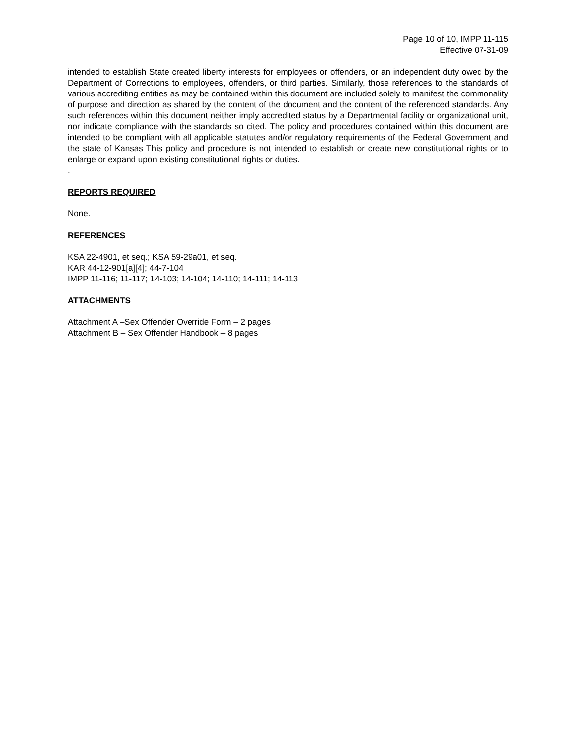Page 10 of 10, IMPP 11-115
Effective 07-31-09
intended to establish State created liberty interests for employees or offenders, or an independent duty owed by the Department of Corrections to employees, offenders, or third parties. Similarly, those references to the standards of various accrediting entities as may be contained within this document are included solely to manifest the commonality of purpose and direction as shared by the content of the document and the content of the referenced standards. Any such references within this document neither imply accredited status by a Departmental facility or organizational unit, nor indicate compliance with the standards so cited. The policy and procedures contained within this document are intended to be compliant with all applicable statutes and/or regulatory requirements of the Federal Government and the state of Kansas This policy and procedure is not intended to establish or create new constitutional rights or to enlarge or expand upon existing constitutional rights or duties.
.
REPORTS REQUIRED
None.
REFERENCES
KSA 22-4901, et seq.; KSA 59-29a01, et seq.
KAR 44-12-901[a][4]; 44-7-104
IMPP 11-116; 11-117; 14-103; 14-104; 14-110; 14-111; 14-113
ATTACHMENTS
Attachment A –Sex Offender Override Form – 2 pages
Attachment B – Sex Offender Handbook – 8 pages